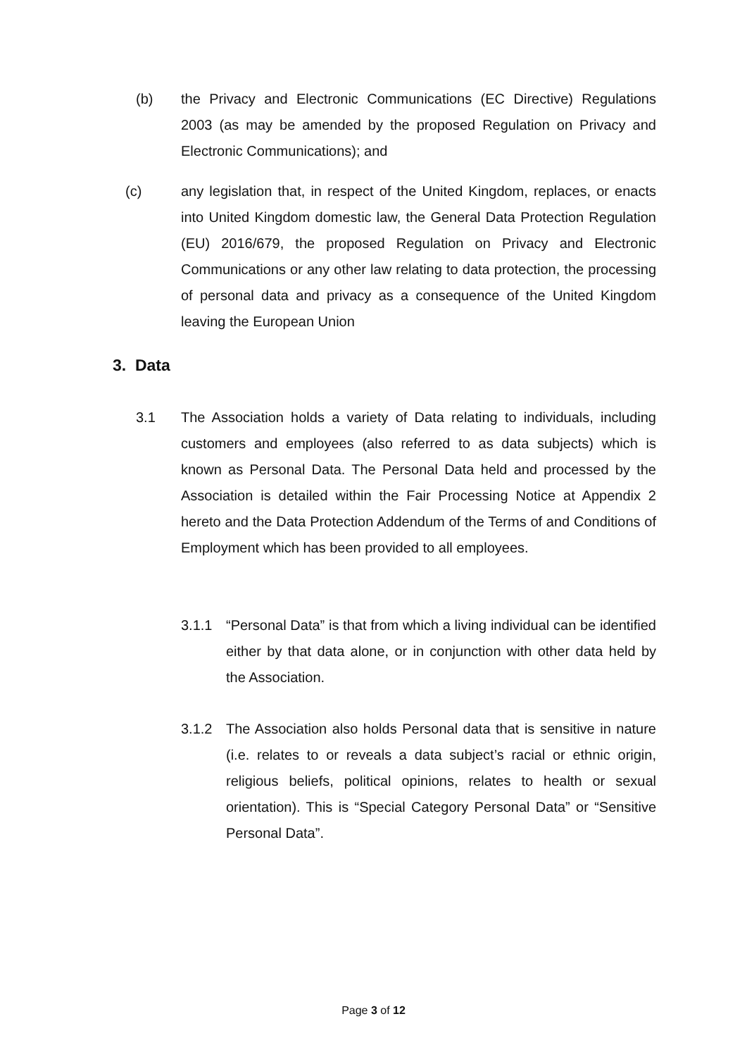(b) the Privacy and Electronic Communications (EC Directive) Regulations 2003 (as may be amended by the proposed Regulation on Privacy and Electronic Communications); and
(c) any legislation that, in respect of the United Kingdom, replaces, or enacts into United Kingdom domestic law, the General Data Protection Regulation (EU) 2016/679, the proposed Regulation on Privacy and Electronic Communications or any other law relating to data protection, the processing of personal data and privacy as a consequence of the United Kingdom leaving the European Union
3. Data
3.1 The Association holds a variety of Data relating to individuals, including customers and employees (also referred to as data subjects) which is known as Personal Data. The Personal Data held and processed by the Association is detailed within the Fair Processing Notice at Appendix 2 hereto and the Data Protection Addendum of the Terms of and Conditions of Employment which has been provided to all employees.
3.1.1 “Personal Data” is that from which a living individual can be identified either by that data alone, or in conjunction with other data held by the Association.
3.1.2 The Association also holds Personal data that is sensitive in nature (i.e. relates to or reveals a data subject’s racial or ethnic origin, religious beliefs, political opinions, relates to health or sexual orientation). This is “Special Category Personal Data” or “Sensitive Personal Data”.
Page 3 of 12